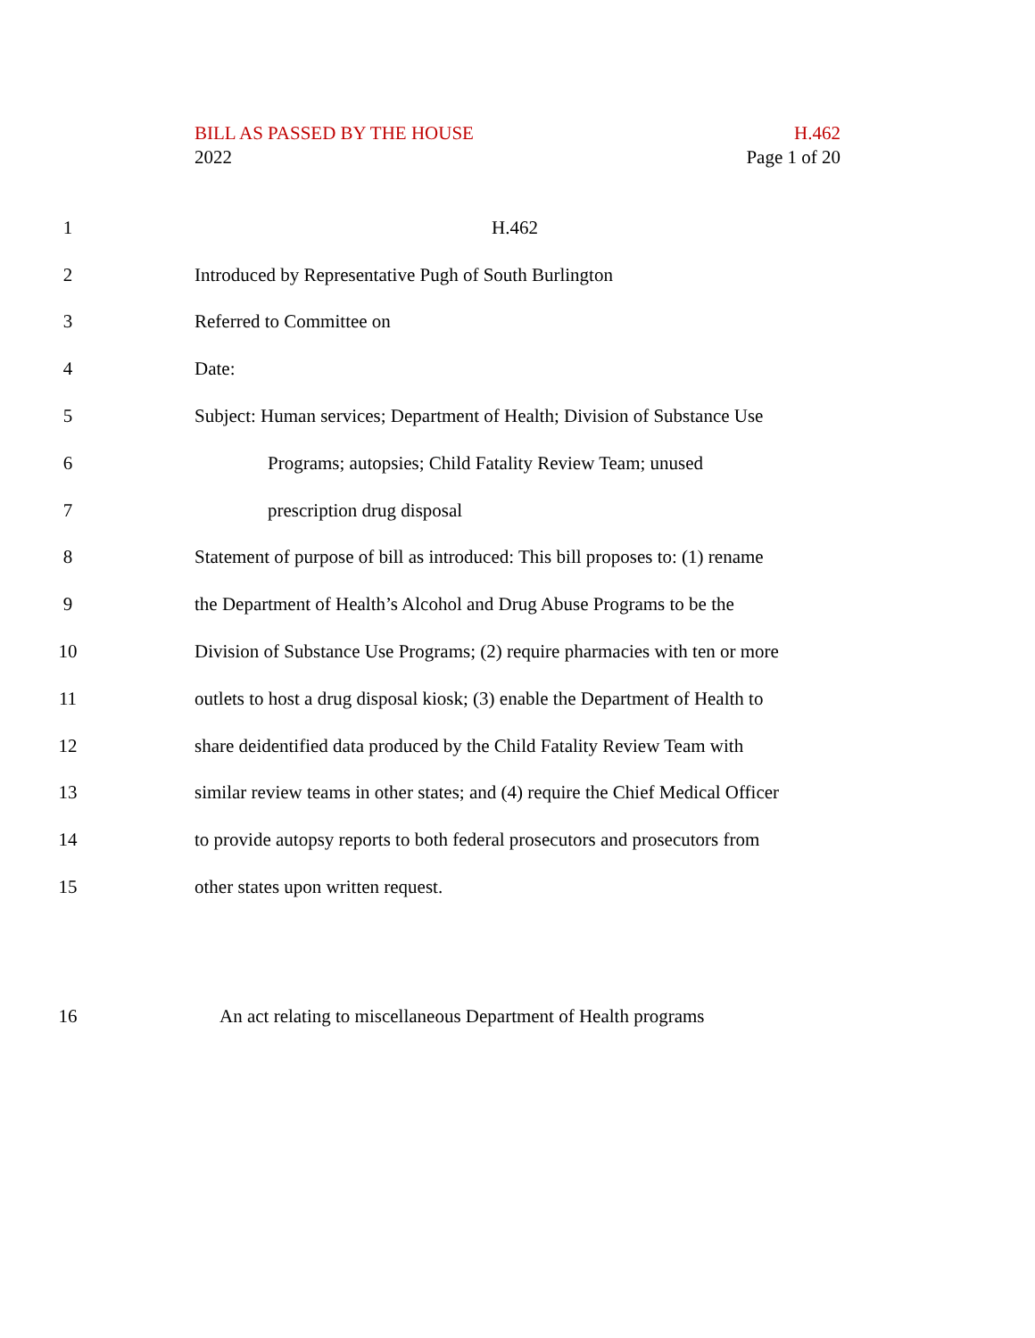BILL AS PASSED BY THE HOUSE H.462
2022 Page 1 of 20
1 H.462
2 Introduced by Representative Pugh of South Burlington
3 Referred to Committee on
4 Date:
5 Subject: Human services; Department of Health; Division of Substance Use
6 Programs; autopsies; Child Fatality Review Team; unused
7 prescription drug disposal
8 Statement of purpose of bill as introduced: This bill proposes to: (1) rename
9 the Department of Health’s Alcohol and Drug Abuse Programs to be the
10 Division of Substance Use Programs; (2) require pharmacies with ten or more
11 outlets to host a drug disposal kiosk; (3) enable the Department of Health to
12 share deidentified data produced by the Child Fatality Review Team with
13 similar review teams in other states; and (4) require the Chief Medical Officer
14 to provide autopsy reports to both federal prosecutors and prosecutors from
15 other states upon written request.
16 An act relating to miscellaneous Department of Health programs